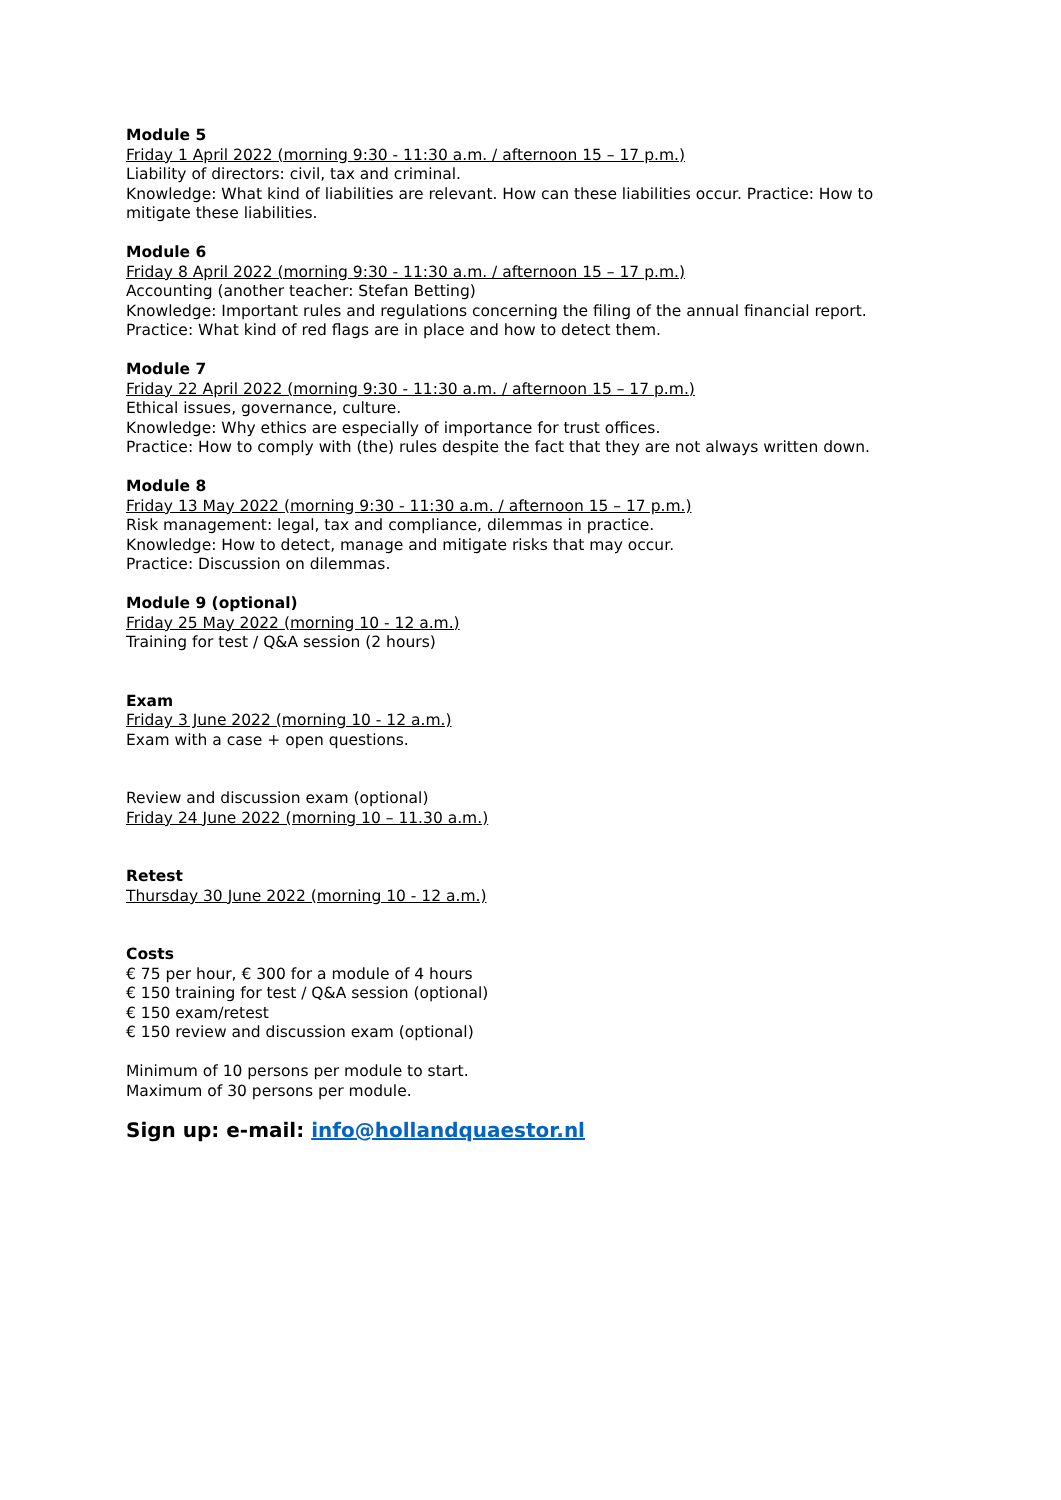Module 5
Friday 1 April 2022 (morning 9:30 - 11:30 a.m. / afternoon 15 – 17 p.m.)
Liability of directors: civil, tax and criminal.
Knowledge: What kind of liabilities are relevant. How can these liabilities occur. Practice: How to mitigate these liabilities.
Module 6
Friday 8 April 2022 (morning 9:30 - 11:30 a.m. / afternoon 15 – 17 p.m.)
Accounting (another teacher: Stefan Betting)
Knowledge: Important rules and regulations concerning the filing of the annual financial report.
Practice: What kind of red flags are in place and how to detect them.
Module 7
Friday 22 April 2022 (morning 9:30 - 11:30 a.m. / afternoon 15 – 17 p.m.)
Ethical issues, governance, culture.
Knowledge: Why ethics are especially of importance for trust offices.
Practice: How to comply with (the) rules despite the fact that they are not always written down.
Module 8
Friday 13 May 2022 (morning 9:30 - 11:30 a.m. / afternoon 15 – 17 p.m.)
Risk management: legal, tax and compliance, dilemmas in practice.
Knowledge: How to detect, manage and mitigate risks that may occur.
Practice: Discussion on dilemmas.
Module 9 (optional)
Friday 25 May 2022 (morning 10 - 12 a.m.)
Training for test / Q&A session (2 hours)
Exam
Friday 3 June 2022 (morning 10 - 12 a.m.)
Exam with a case + open questions.
Review and discussion exam (optional)
Friday 24 June 2022 (morning 10 – 11.30 a.m.)
Retest
Thursday 30 June 2022 (morning 10 - 12 a.m.)
Costs
€ 75 per hour, € 300 for a module of 4 hours
€ 150 training for test / Q&A session (optional)
€ 150 exam/retest
€ 150 review and discussion exam (optional)
Minimum of 10 persons per module to start.
Maximum of 30 persons per module.
Sign up: e-mail: info@hollandquaestor.nl